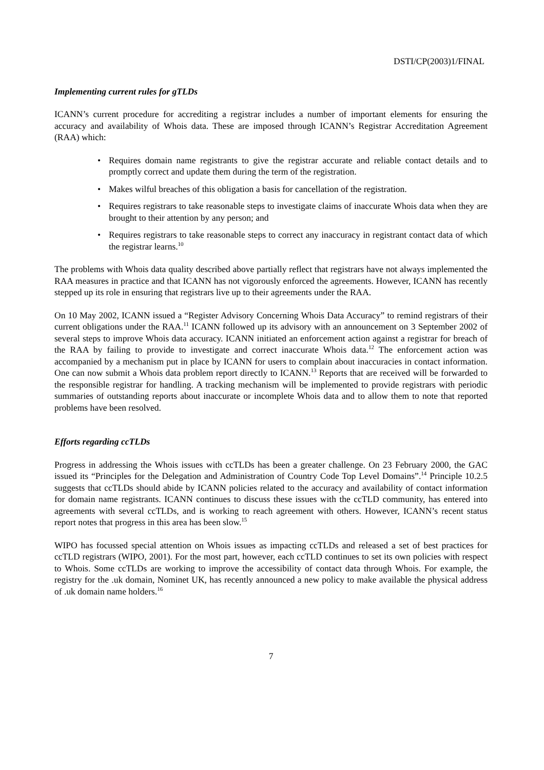DSTI/CP(2003)1/FINAL
Implementing current rules for gTLDs
ICANN’s current procedure for accrediting a registrar includes a number of important elements for ensuring the accuracy and availability of Whois data. These are imposed through ICANN’s Registrar Accreditation Agreement (RAA) which:
• Requires domain name registrants to give the registrar accurate and reliable contact details and to promptly correct and update them during the term of the registration.
• Makes wilful breaches of this obligation a basis for cancellation of the registration.
• Requires registrars to take reasonable steps to investigate claims of inaccurate Whois data when they are brought to their attention by any person; and
• Requires registrars to take reasonable steps to correct any inaccuracy in registrant contact data of which the registrar learns.<sup>10</sup>
The problems with Whois data quality described above partially reflect that registrars have not always implemented the RAA measures in practice and that ICANN has not vigorously enforced the agreements. However, ICANN has recently stepped up its role in ensuring that registrars live up to their agreements under the RAA.
On 10 May 2002, ICANN issued a “Register Advisory Concerning Whois Data Accuracy” to remind registrars of their current obligations under the RAA.<sup>11</sup> ICANN followed up its advisory with an announcement on 3 September 2002 of several steps to improve Whois data accuracy. ICANN initiated an enforcement action against a registrar for breach of the RAA by failing to provide to investigate and correct inaccurate Whois data.<sup>12</sup> The enforcement action was accompanied by a mechanism put in place by ICANN for users to complain about inaccuracies in contact information. One can now submit a Whois data problem report directly to ICANN.<sup>13</sup> Reports that are received will be forwarded to the responsible registrar for handling. A tracking mechanism will be implemented to provide registrars with periodic summaries of outstanding reports about inaccurate or incomplete Whois data and to allow them to note that reported problems have been resolved.
Efforts regarding ccTLDs
Progress in addressing the Whois issues with ccTLDs has been a greater challenge. On 23 February 2000, the GAC issued its “Principles for the Delegation and Administration of Country Code Top Level Domains”.<sup>14</sup> Principle 10.2.5 suggests that ccTLDs should abide by ICANN policies related to the accuracy and availability of contact information for domain name registrants. ICANN continues to discuss these issues with the ccTLD community, has entered into agreements with several ccTLDs, and is working to reach agreement with others. However, ICANN’s recent status report notes that progress in this area has been slow.<sup>15</sup>
WIPO has focussed special attention on Whois issues as impacting ccTLDs and released a set of best practices for ccTLD registrars (WIPO, 2001). For the most part, however, each ccTLD continues to set its own policies with respect to Whois. Some ccTLDs are working to improve the accessibility of contact data through Whois. For example, the registry for the .uk domain, Nominet UK, has recently announced a new policy to make available the physical address of .uk domain name holders.<sup>16</sup>
7